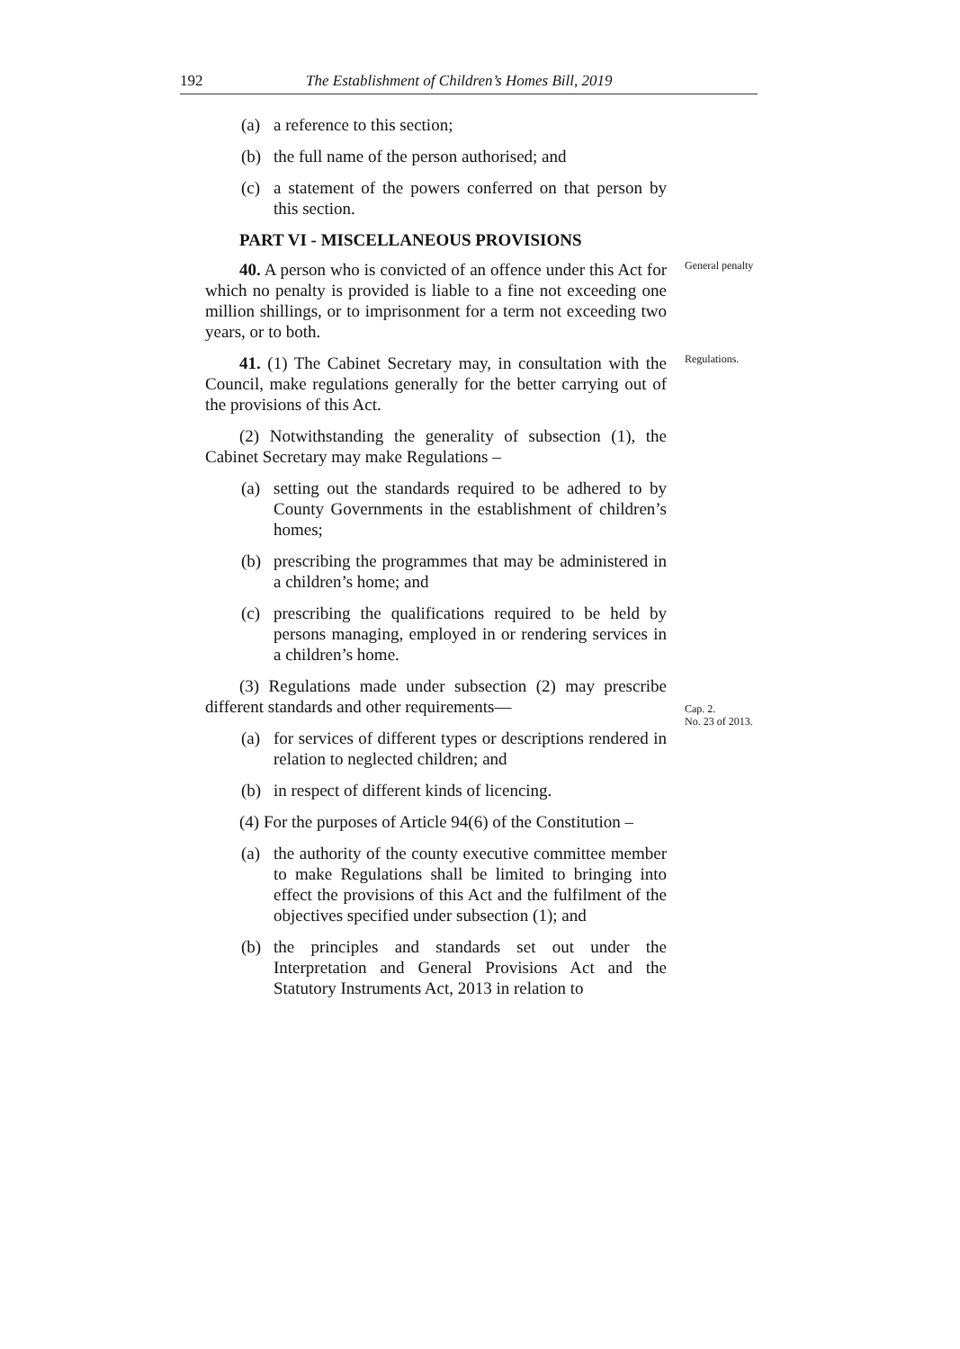192 The Establishment of Children’s Homes Bill, 2019
(a) a reference to this section;
(b) the full name of the person authorised; and
(c) a statement of the powers conferred on that person by this section.
PART VI - MISCELLANEOUS PROVISIONS
40. A person who is convicted of an offence under this Act for which no penalty is provided is liable to a fine not exceeding one million shillings, or to imprisonment for a term not exceeding two years, or to both.
General penalty
41. (1) The Cabinet Secretary may, in consultation with the Council, make regulations generally for the better carrying out of the provisions of this Act.
Regulations.
(2) Notwithstanding the generality of subsection (1), the Cabinet Secretary may make Regulations –
(a) setting out the standards required to be adhered to by County Governments in the establishment of children’s homes;
(b) prescribing the programmes that may be administered in a children’s home; and
(c) prescribing the qualifications required to be held by persons managing, employed in or rendering services in a children’s home.
(3) Regulations made under subsection (2) may prescribe different standards and other requirements—
(a) for services of different types or descriptions rendered in relation to neglected children; and
(b) in respect of different kinds of licencing.
(4) For the purposes of Article 94(6) of the Constitution –
(a) the authority of the county executive committee member to make Regulations shall be limited to bringing into effect the provisions of this Act and the fulfilment of the objectives specified under subsection (1); and
(b) the principles and standards set out under the Interpretation and General Provisions Act and the Statutory Instruments Act, 2013 in relation to
Cap. 2.
No. 23 of 2013.